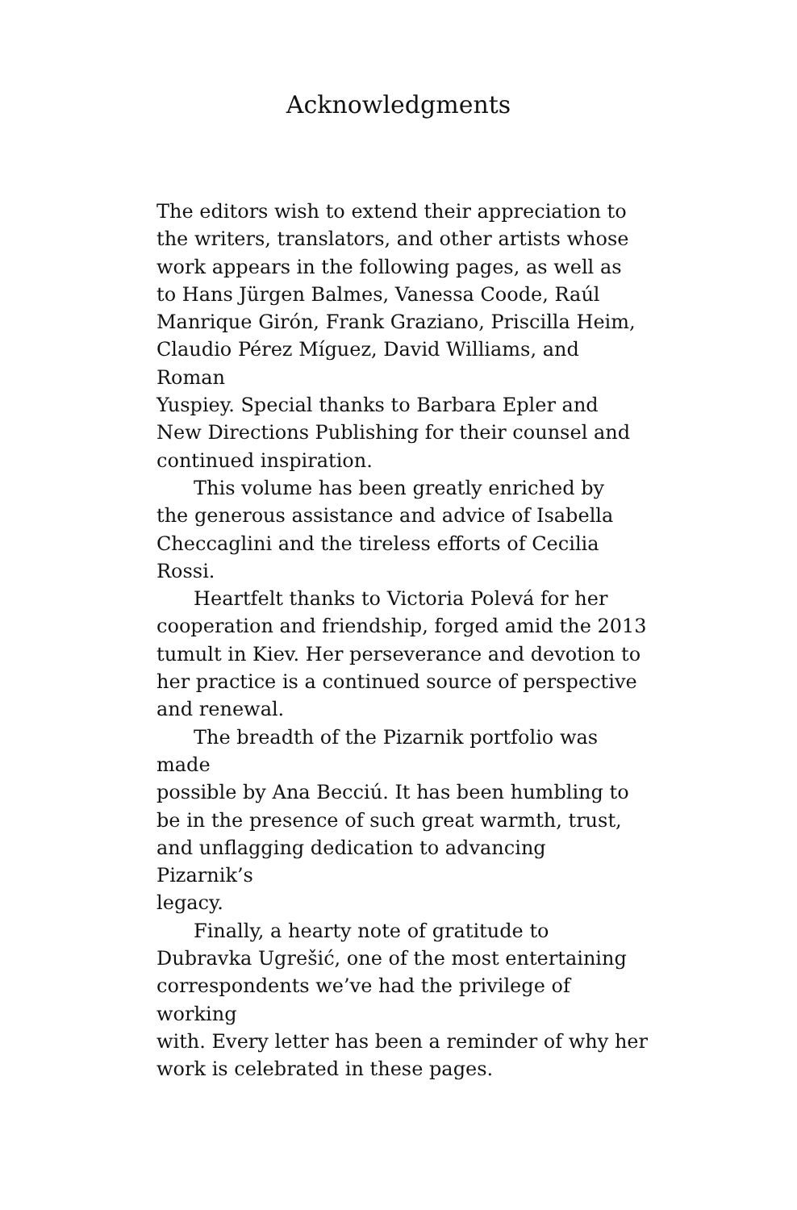Acknowledgments
The editors wish to extend their appreciation to
the writers, translators, and other artists whose
work appears in the following pages, as well as
to Hans Jürgen Balmes, Vanessa Coode, Raúl
Manrique Girón, Frank Graziano, Priscilla Heim,
Claudio Pérez Míguez, David Williams, and Roman
Yuspiey. Special thanks to Barbara Epler and
New Directions Publishing for their counsel and
continued inspiration.
This volume has been greatly enriched by
the generous assistance and advice of Isabella
Checcaglini and the tireless efforts of Cecilia Rossi.
Heartfelt thanks to Victoria Polevá for her
cooperation and friendship, forged amid the 2013
tumult in Kiev. Her perseverance and devotion to
her practice is a continued source of perspective
and renewal.
The breadth of the Pizarnik portfolio was made
possible by Ana Becciú. It has been humbling to
be in the presence of such great warmth, trust,
and unflagging dedication to advancing Pizarnik’s
legacy.
Finally, a hearty note of gratitude to
Dubravka Ugrešić, one of the most entertaining
correspondents we’ve had the privilege of working
with. Every letter has been a reminder of why her
work is celebrated in these pages.